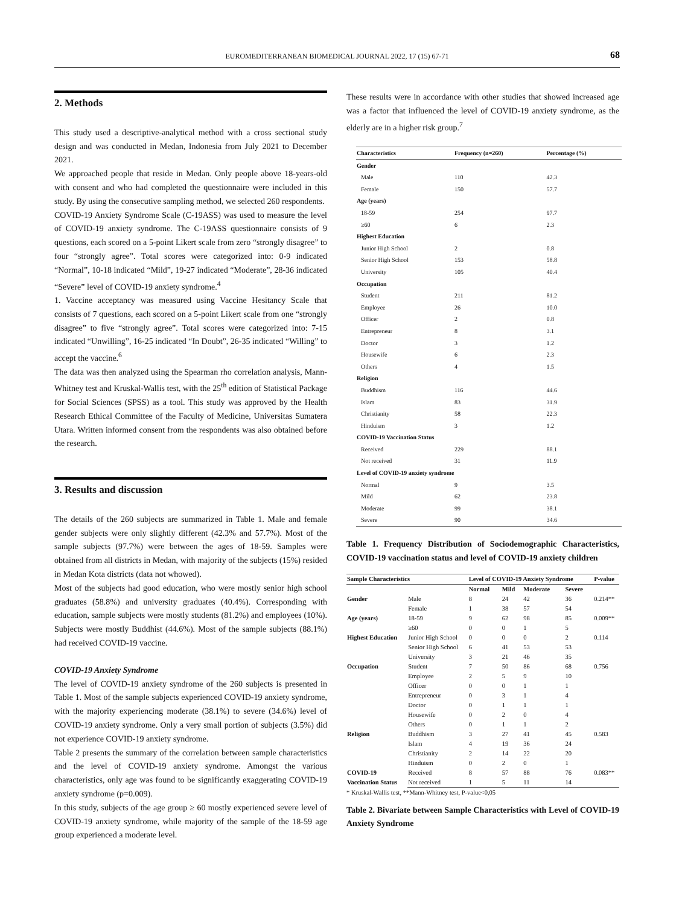EUROMEDITERRANEAN BIOMEDICAL JOURNAL 2022, 17 (15) 67-71 68
2. Methods
This study used a descriptive-analytical method with a cross sectional study design and was conducted in Medan, Indonesia from July 2021 to December 2021.
We approached people that reside in Medan. Only people above 18-years-old with consent and who had completed the questionnaire were included in this study. By using the consecutive sampling method, we selected 260 respondents.
COVID-19 Anxiety Syndrome Scale (C-19ASS) was used to measure the level of COVID-19 anxiety syndrome. The C-19ASS questionnaire consists of 9 questions, each scored on a 5-point Likert scale from zero “strongly disagree” to four “strongly agree”. Total scores were categorized into: 0-9 indicated “Normal”, 10-18 indicated “Mild”, 19-27 indicated “Moderate”, 28-36 indicated “Severe” level of COVID-19 anxiety syndrome.<sup>4</sup>
1. Vaccine acceptancy was measured using Vaccine Hesitancy Scale that consists of 7 questions, each scored on a 5-point Likert scale from one “strongly disagree” to five “strongly agree”. Total scores were categorized into: 7-15 indicated “Unwilling”, 16-25 indicated “In Doubt”, 26-35 indicated “Willing” to accept the vaccine.<sup>6</sup>
The data was then analyzed using the Spearman rho correlation analysis, Mann-Whitney test and Kruskal-Wallis test, with the 25<sup>th</sup> edition of Statistical Package for Social Sciences (SPSS) as a tool. This study was approved by the Health Research Ethical Committee of the Faculty of Medicine, Universitas Sumatera Utara. Written informed consent from the respondents was also obtained before the research.
3. Results and discussion
The details of the 260 subjects are summarized in Table 1. Male and female gender subjects were only slightly different (42.3% and 57.7%). Most of the sample subjects (97.7%) were between the ages of 18-59. Samples were obtained from all districts in Medan, with majority of the subjects (15%) resided in Medan Kota districts (data not whowed).
Most of the subjects had good education, who were mostly senior high school graduates (58.8%) and university graduates (40.4%). Corresponding with education, sample subjects were mostly students (81.2%) and employees (10%). Subjects were mostly Buddhist (44.6%). Most of the sample subjects (88.1%) had received COVID-19 vaccine.
COVID-19 Anxiety Syndrome
The level of COVID-19 anxiety syndrome of the 260 subjects is presented in Table 1. Most of the sample subjects experienced COVID-19 anxiety syndrome, with the majority experiencing moderate (38.1%) to severe (34.6%) level of COVID-19 anxiety syndrome. Only a very small portion of subjects (3.5%) did not experience COVID-19 anxiety syndrome.
Table 2 presents the summary of the correlation between sample characteristics and the level of COVID-19 anxiety syndrome. Amongst the various characteristics, only age was found to be significantly exaggerating COVID-19 anxiety syndrome (p=0.009).
In this study, subjects of the age group ≥ 60 mostly experienced severe level of COVID-19 anxiety syndrome, while majority of the sample of the 18-59 age group experienced a moderate level.
These results were in accordance with other studies that showed increased age was a factor that influenced the level of COVID-19 anxiety syndrome, as the elderly are in a higher risk group.<sup>7</sup>
| Characteristics | Frequency (n=260) | Percentage (%) |
| --- | --- | --- |
| Gender | | |
| Male | 110 | 42.3 |
| Female | 150 | 57.7 |
| Age (years) | | |
| 18-59 | 254 | 97.7 |
| ≥60 | 6 | 2.3 |
| Highest Education | | |
| Junior High School | 2 | 0.8 |
| Senior High School | 153 | 58.8 |
| University | 105 | 40.4 |
| Occupation | | |
| Student | 211 | 81.2 |
| Employee | 26 | 10.0 |
| Officer | 2 | 0.8 |
| Entrepreneur | 8 | 3.1 |
| Doctor | 3 | 1.2 |
| Housewife | 6 | 2.3 |
| Others | 4 | 1.5 |
| Religion | | |
| Buddhism | 116 | 44.6 |
| Islam | 83 | 31.9 |
| Christianity | 58 | 22.3 |
| Hinduism | 3 | 1.2 |
| COVID-19 Vaccination Status | | |
| Received | 229 | 88.1 |
| Not received | 31 | 11.9 |
| Level of COVID-19 anxiety syndrome | | |
| Normal | 9 | 3.5 |
| Mild | 62 | 23.8 |
| Moderate | 99 | 38.1 |
| Severe | 90 | 34.6 |
Table 1. Frequency Distribution of Sociodemographic Characteristics, COVID-19 vaccination status and level of COVID-19 anxiety children
| Sample Characteristics | | Level of COVID-19 Anxiety Syndrome | | | | P-value |
| --- | --- | --- | --- | --- | --- | --- |
| | | Normal | Mild | Moderate | Severe | |
| Gender | Male | 8 | 24 | 42 | 36 | 0.214** |
| | Female | 1 | 38 | 57 | 54 | |
| Age (years) | 18-59 | 9 | 62 | 98 | 85 | 0.009** |
| | ≥60 | 0 | 0 | 1 | 5 | |
| Highest Education | Junior High School | 0 | 0 | 0 | 2 | 0.114 |
| | Senior High School | 6 | 41 | 53 | 53 | |
| | University | 3 | 21 | 46 | 35 | |
| Occupation | Student | 7 | 50 | 86 | 68 | 0.756 |
| | Employee | 2 | 5 | 9 | 10 | |
| | Officer | 0 | 0 | 1 | 1 | |
| | Entrepreneur | 0 | 3 | 1 | 4 | |
| | Doctor | 0 | 1 | 1 | 1 | |
| | Housewife | 0 | 2 | 0 | 4 | |
| | Others | 0 | 1 | 1 | 2 | |
| Religion | Buddhism | 3 | 27 | 41 | 45 | 0.583 |
| | Islam | 4 | 19 | 36 | 24 | |
| | Christianity | 2 | 14 | 22 | 20 | |
| | Hinduism | 0 | 2 | 0 | 1 | |
| COVID-19 | Received | 8 | 57 | 88 | 76 | 0.083** |
| Vaccination Status | Not received | 1 | 5 | 11 | 14 | |
* Kruskal-Wallis test, **Mann-Whitney test, P-value<0,05
Table 2. Bivariate between Sample Characteristics with Level of COVID-19 Anxiety Syndrome